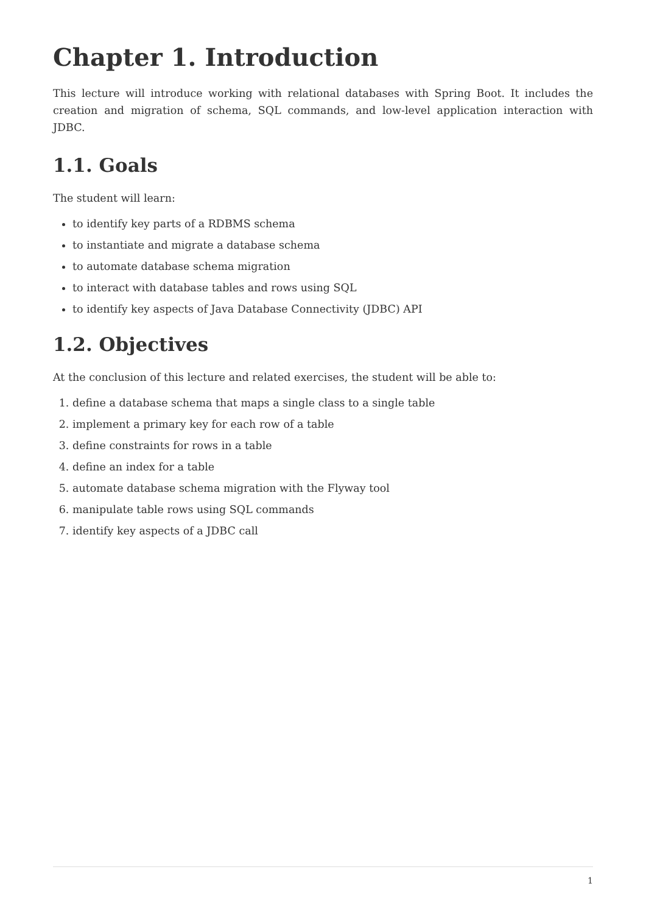Chapter 1. Introduction
This lecture will introduce working with relational databases with Spring Boot. It includes the creation and migration of schema, SQL commands, and low-level application interaction with JDBC.
1.1. Goals
The student will learn:
to identify key parts of a RDBMS schema
to instantiate and migrate a database schema
to automate database schema migration
to interact with database tables and rows using SQL
to identify key aspects of Java Database Connectivity (JDBC) API
1.2. Objectives
At the conclusion of this lecture and related exercises, the student will be able to:
1. define a database schema that maps a single class to a single table
2. implement a primary key for each row of a table
3. define constraints for rows in a table
4. define an index for a table
5. automate database schema migration with the Flyway tool
6. manipulate table rows using SQL commands
7. identify key aspects of a JDBC call
1